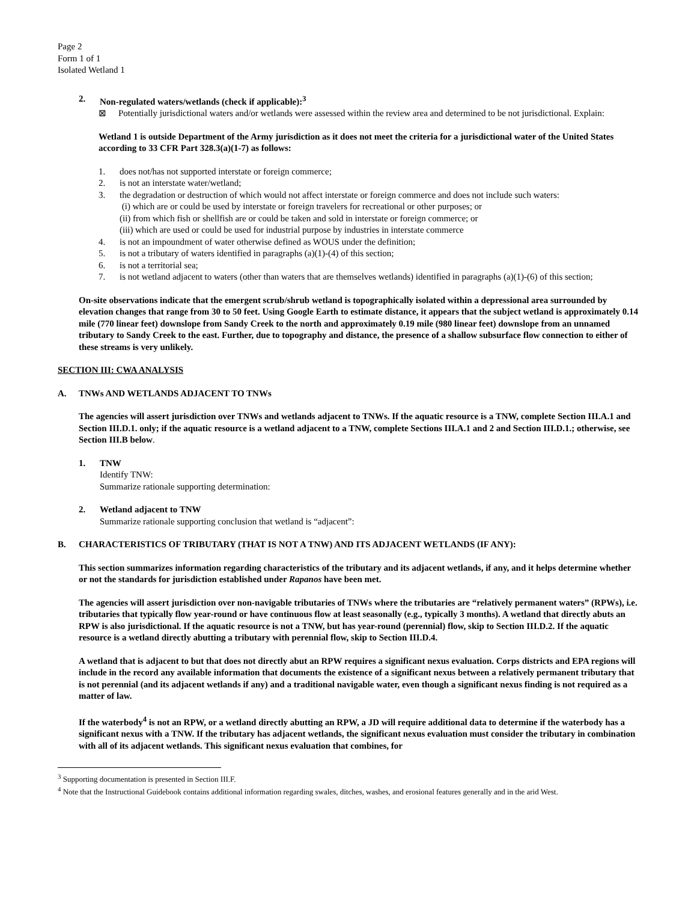Page 2
Form 1 of 1
Isolated Wetland 1
2. Non-regulated waters/wetlands (check if applicable):<sup>3</sup>
⊠ Potentially jurisdictional waters and/or wetlands were assessed within the review area and determined to be not jurisdictional. Explain:
Wetland 1 is outside Department of the Army jurisdiction as it does not meet the criteria for a jurisdictional water of the United States according to 33 CFR Part 328.3(a)(1-7) as follows:
1. does not/has not supported interstate or foreign commerce;
2. is not an interstate water/wetland;
3. the degradation or destruction of which would not affect interstate or foreign commerce and does not include such waters:
(i) which are or could be used by interstate or foreign travelers for recreational or other purposes; or
(ii) from which fish or shellfish are or could be taken and sold in interstate or foreign commerce; or
(iii) which are used or could be used for industrial purpose by industries in interstate commerce
4. is not an impoundment of water otherwise defined as WOUS under the definition;
5. is not a tributary of waters identified in paragraphs (a)(1)-(4) of this section;
6. is not a territorial sea;
7. is not wetland adjacent to waters (other than waters that are themselves wetlands) identified in paragraphs (a)(1)-(6) of this section;
On-site observations indicate that the emergent scrub/shrub wetland is topographically isolated within a depressional area surrounded by elevation changes that range from 30 to 50 feet. Using Google Earth to estimate distance, it appears that the subject wetland is approximately 0.14 mile (770 linear feet) downslope from Sandy Creek to the north and approximately 0.19 mile (980 linear feet) downslope from an unnamed tributary to Sandy Creek to the east. Further, due to topography and distance, the presence of a shallow subsurface flow connection to either of these streams is very unlikely.
SECTION III: CWA ANALYSIS
A. TNWs AND WETLANDS ADJACENT TO TNWs
The agencies will assert jurisdiction over TNWs and wetlands adjacent to TNWs. If the aquatic resource is a TNW, complete Section III.A.1 and Section III.D.1. only; if the aquatic resource is a wetland adjacent to a TNW, complete Sections III.A.1 and 2 and Section III.D.1.; otherwise, see Section III.B below.
1. TNW
Identify TNW:
Summarize rationale supporting determination:
2. Wetland adjacent to TNW
Summarize rationale supporting conclusion that wetland is “adjacent”:
B. CHARACTERISTICS OF TRIBUTARY (THAT IS NOT A TNW) AND ITS ADJACENT WETLANDS (IF ANY):
This section summarizes information regarding characteristics of the tributary and its adjacent wetlands, if any, and it helps determine whether or not the standards for jurisdiction established under Rapanos have been met.
The agencies will assert jurisdiction over non-navigable tributaries of TNWs where the tributaries are “relatively permanent waters” (RPWs), i.e. tributaries that typically flow year-round or have continuous flow at least seasonally (e.g., typically 3 months). A wetland that directly abuts an RPW is also jurisdictional. If the aquatic resource is not a TNW, but has year-round (perennial) flow, skip to Section III.D.2. If the aquatic resource is a wetland directly abutting a tributary with perennial flow, skip to Section III.D.4.
A wetland that is adjacent to but that does not directly abut an RPW requires a significant nexus evaluation. Corps districts and EPA regions will include in the record any available information that documents the existence of a significant nexus between a relatively permanent tributary that is not perennial (and its adjacent wetlands if any) and a traditional navigable water, even though a significant nexus finding is not required as a matter of law.
If the waterbody<sup>4</sup> is not an RPW, or a wetland directly abutting an RPW, a JD will require additional data to determine if the waterbody has a significant nexus with a TNW. If the tributary has adjacent wetlands, the significant nexus evaluation must consider the tributary in combination with all of its adjacent wetlands. This significant nexus evaluation that combines, for
<sup>3</sup> Supporting documentation is presented in Section III.F.
<sup>4</sup> Note that the Instructional Guidebook contains additional information regarding swales, ditches, washes, and erosional features generally and in the arid West.